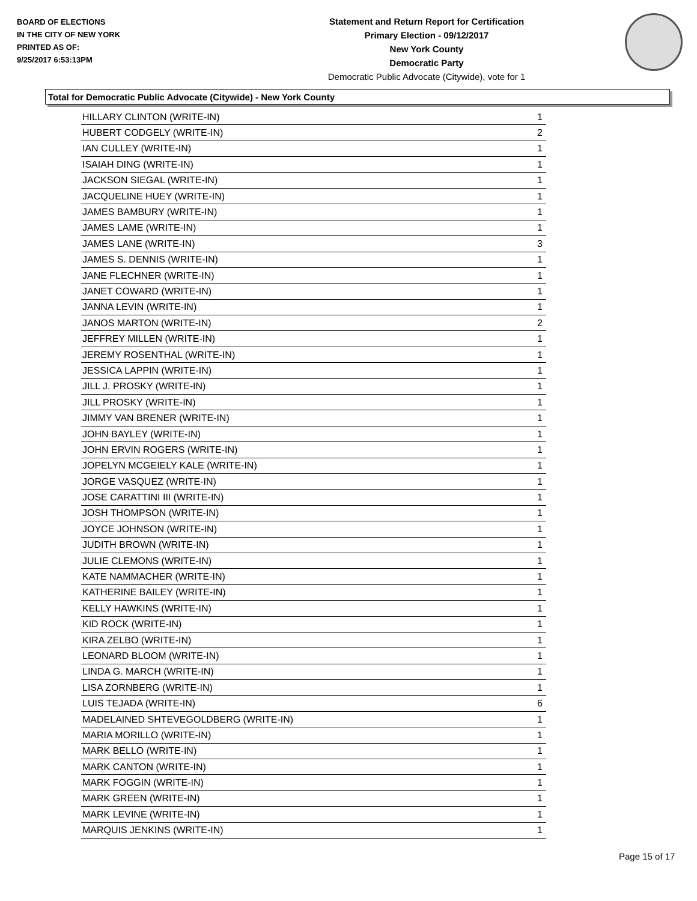BOARD OF ELECTIONS
IN THE CITY OF NEW YORK
PRINTED AS OF:
9/25/2017 6:53:13PM
Statement and Return Report for Certification
Primary Election - 09/12/2017
New York County
Democratic Party
Democratic Public Advocate (Citywide), vote for 1
Total for Democratic Public Advocate (Citywide) - New York County
| HILLARY CLINTON (WRITE-IN) | 1 |
| HUBERT CODGELY (WRITE-IN) | 2 |
| IAN CULLEY (WRITE-IN) | 1 |
| ISAIAH DING (WRITE-IN) | 1 |
| JACKSON SIEGAL (WRITE-IN) | 1 |
| JACQUELINE HUEY (WRITE-IN) | 1 |
| JAMES BAMBURY (WRITE-IN) | 1 |
| JAMES LAME (WRITE-IN) | 1 |
| JAMES LANE (WRITE-IN) | 3 |
| JAMES S. DENNIS (WRITE-IN) | 1 |
| JANE FLECHNER (WRITE-IN) | 1 |
| JANET COWARD (WRITE-IN) | 1 |
| JANNA LEVIN (WRITE-IN) | 1 |
| JANOS MARTON (WRITE-IN) | 2 |
| JEFFREY MILLEN (WRITE-IN) | 1 |
| JEREMY ROSENTHAL (WRITE-IN) | 1 |
| JESSICA LAPPIN (WRITE-IN) | 1 |
| JILL J. PROSKY (WRITE-IN) | 1 |
| JILL PROSKY (WRITE-IN) | 1 |
| JIMMY VAN BRENER (WRITE-IN) | 1 |
| JOHN BAYLEY (WRITE-IN) | 1 |
| JOHN ERVIN ROGERS (WRITE-IN) | 1 |
| JOPELYN MCGEIELY KALE (WRITE-IN) | 1 |
| JORGE VASQUEZ (WRITE-IN) | 1 |
| JOSE CARATTINI III (WRITE-IN) | 1 |
| JOSH THOMPSON (WRITE-IN) | 1 |
| JOYCE JOHNSON (WRITE-IN) | 1 |
| JUDITH BROWN (WRITE-IN) | 1 |
| JULIE CLEMONS (WRITE-IN) | 1 |
| KATE NAMMACHER (WRITE-IN) | 1 |
| KATHERINE BAILEY (WRITE-IN) | 1 |
| KELLY HAWKINS (WRITE-IN) | 1 |
| KID ROCK (WRITE-IN) | 1 |
| KIRA ZELBO (WRITE-IN) | 1 |
| LEONARD BLOOM (WRITE-IN) | 1 |
| LINDA G. MARCH (WRITE-IN) | 1 |
| LISA ZORNBERG (WRITE-IN) | 1 |
| LUIS TEJADA (WRITE-IN) | 6 |
| MADELAINED SHTEVEGOLDBERG (WRITE-IN) | 1 |
| MARIA MORILLO (WRITE-IN) | 1 |
| MARK BELLO (WRITE-IN) | 1 |
| MARK CANTON (WRITE-IN) | 1 |
| MARK FOGGIN (WRITE-IN) | 1 |
| MARK GREEN (WRITE-IN) | 1 |
| MARK LEVINE (WRITE-IN) | 1 |
| MARQUIS JENKINS (WRITE-IN) | 1 |
Page 15 of 17